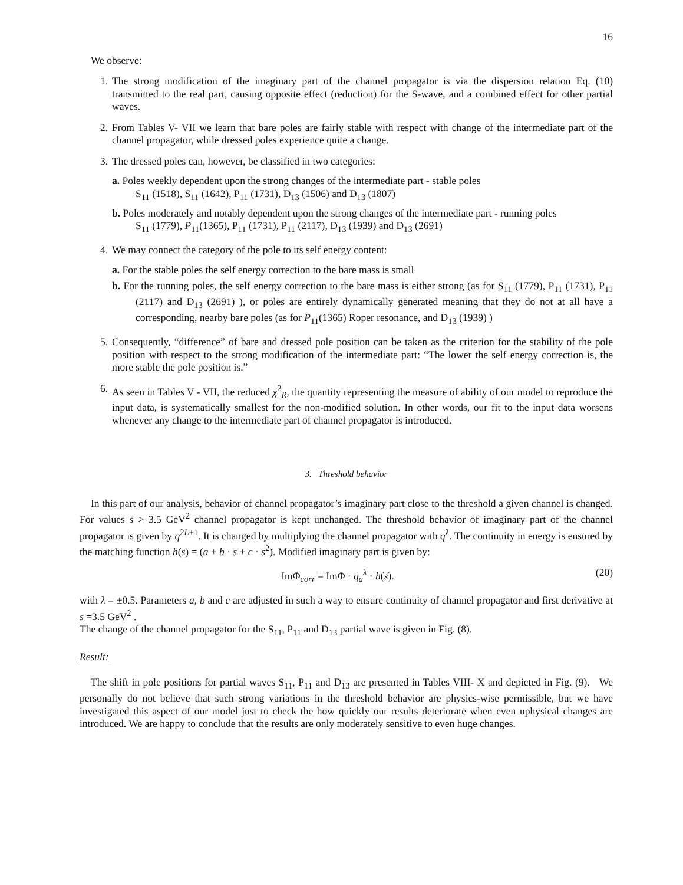16
We observe:
1. The strong modification of the imaginary part of the channel propagator is via the dispersion relation Eq. (10) transmitted to the real part, causing opposite effect (reduction) for the S-wave, and a combined effect for other partial waves.
2. From Tables V- VII we learn that bare poles are fairly stable with respect with change of the intermediate part of the channel propagator, while dressed poles experience quite a change.
3. The dressed poles can, however, be classified in two categories:
a. Poles weekly dependent upon the strong changes of the intermediate part - stable poles
S<sub>11</sub> (1518), S<sub>11</sub> (1642), P<sub>11</sub> (1731), D<sub>13</sub> (1506) and D<sub>13</sub> (1807)
b. Poles moderately and notably dependent upon the strong changes of the intermediate part - running poles
S<sub>11</sub> (1779), P<sub>11</sub>(1365), P<sub>11</sub> (1731), P<sub>11</sub> (2117), D<sub>13</sub> (1939) and D<sub>13</sub> (2691)
4. We may connect the category of the pole to its self energy content:
a. For the stable poles the self energy correction to the bare mass is small
b. For the running poles, the self energy correction to the bare mass is either strong (as for S<sub>11</sub> (1779), P<sub>11</sub> (1731), P<sub>11</sub> (2117) and D<sub>13</sub> (2691) ), or poles are entirely dynamically generated meaning that they do not at all have a corresponding, nearby bare poles (as for P<sub>11</sub>(1365) Roper resonance, and D<sub>13</sub> (1939) )
5. Consequently, “difference” of bare and dressed pole position can be taken as the criterion for the stability of the pole position with respect to the strong modification of the intermediate part: “The lower the self energy correction is, the more stable the pole position is.”
6. As seen in Tables V - VII, the reduced χ<sup>2</sup><sub>R</sub>, the quantity representing the measure of ability of our model to reproduce the input data, is systematically smallest for the non-modified solution. In other words, our fit to the input data worsens whenever any change to the intermediate part of channel propagator is introduced.
3. Threshold behavior
In this part of our analysis, behavior of channel propagator’s imaginary part close to the threshold a given channel is changed. For values s > 3.5 GeV<sup>2</sup> channel propagator is kept unchanged. The threshold behavior of imaginary part of the channel propagator is given by q<sup>2L+1</sup>. It is changed by multiplying the channel propagator with q<sup>λ</sup>. The continuity in energy is ensured by the matching function h(s) = (a + b · s + c · s<sup>2</sup>). Modified imaginary part is given by:
ImΦ<sub>corr</sub> = ImΦ · q<sub>a</sub><sup>λ</sup> · h(s). (20)
with λ = ±0.5. Parameters a, b and c are adjusted in such a way to ensure continuity of channel propagator and first derivative at s =3.5 GeV<sup>2</sup> .
The change of the channel propagator for the S<sub>11</sub>, P<sub>11</sub> and D<sub>13</sub> partial wave is given in Fig. (8).
Result:
The shift in pole positions for partial waves S<sub>11</sub>, P<sub>11</sub> and D<sub>13</sub> are presented in Tables VIII- X and depicted in Fig. (9). We personally do not believe that such strong variations in the threshold behavior are physics-wise permissible, but we have investigated this aspect of our model just to check the how quickly our results deteriorate when even uphysical changes are introduced. We are happy to conclude that the results are only moderately sensitive to even huge changes.